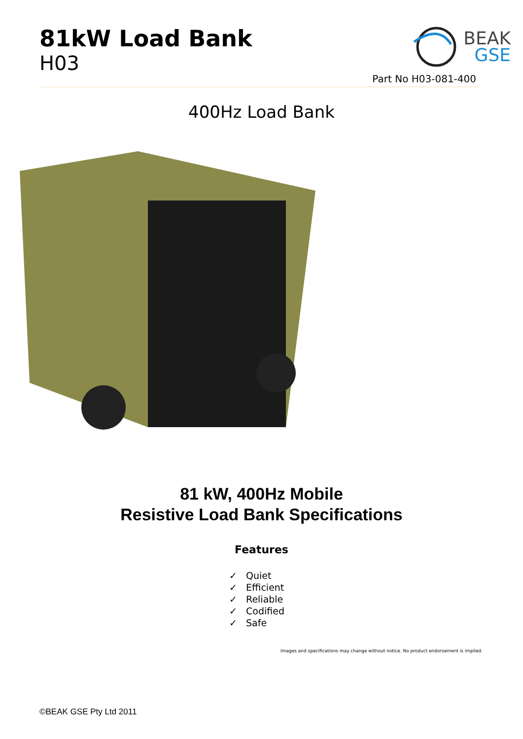81kW Load Bank
H03
BEAK
GSE
Part No H03-081-400
400Hz Load Bank
81 kW, 400Hz Mobile
Resistive Load Bank Specifications
Features
✓ Quiet
✓ Efficient
✓ Reliable
✓ Codified
✓ Safe
Images and specifications may change without notice. No product endorsement is implied.
©BEAK GSE Pty Ltd 2011